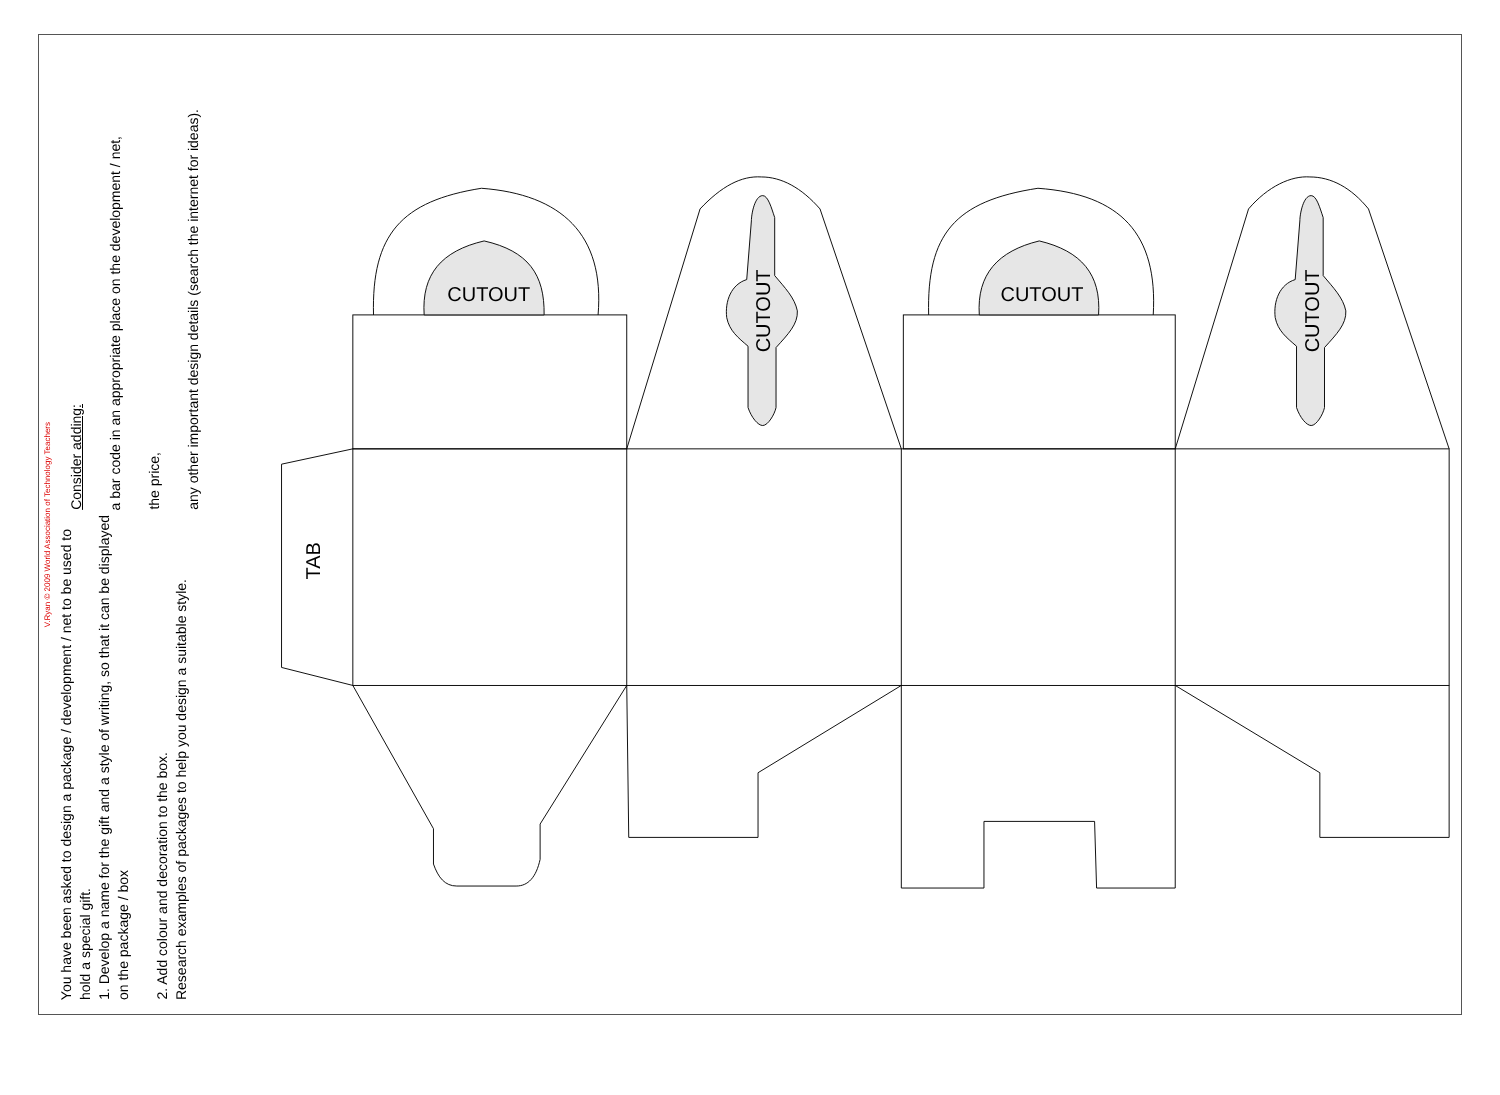V.Ryan © 2009 World Association of Technology Teachers
You have been asked to design a package / development / net to be used to hold a special gift.
1. Develop a name for the gift and a style of writing, so that it can be displayed on the package / box
2. Add colour and decoration to the box.
Research examples of packages to help you design a suitable style.
Consider adding:
a bar code in an appropriate place on the development / net,
the price,
any other important design details (search the internet for ideas).
CUTOUT
CUTOUT
CUTOUT
CUTOUT
TAB